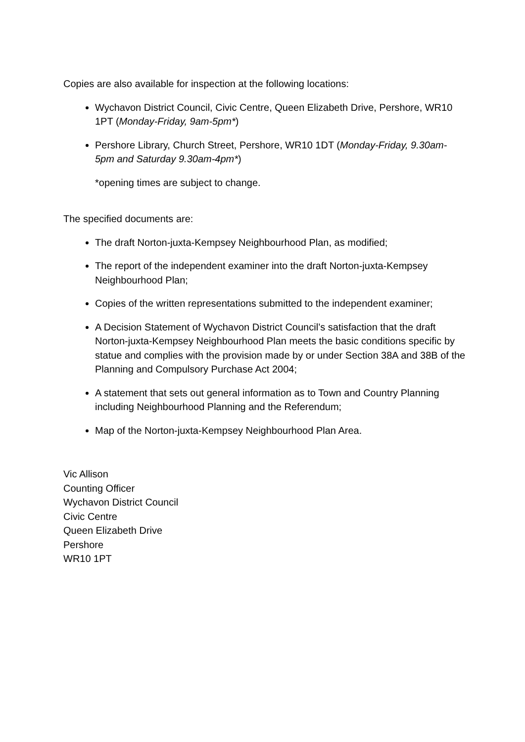Copies are also available for inspection at the following locations:
Wychavon District Council, Civic Centre, Queen Elizabeth Drive, Pershore, WR10 1PT (Monday-Friday, 9am-5pm*)
Pershore Library, Church Street, Pershore, WR10 1DT (Monday-Friday, 9.30am-5pm and Saturday 9.30am-4pm*)
*opening times are subject to change.
The specified documents are:
The draft Norton-juxta-Kempsey Neighbourhood Plan, as modified;
The report of the independent examiner into the draft Norton-juxta-Kempsey Neighbourhood Plan;
Copies of the written representations submitted to the independent examiner;
A Decision Statement of Wychavon District Council’s satisfaction that the draft Norton-juxta-Kempsey Neighbourhood Plan meets the basic conditions specific by statue and complies with the provision made by or under Section 38A and 38B of the Planning and Compulsory Purchase Act 2004;
A statement that sets out general information as to Town and Country Planning including Neighbourhood Planning and the Referendum;
Map of the Norton-juxta-Kempsey Neighbourhood Plan Area.
Vic Allison
Counting Officer
Wychavon District Council
Civic Centre
Queen Elizabeth Drive
Pershore
WR10 1PT